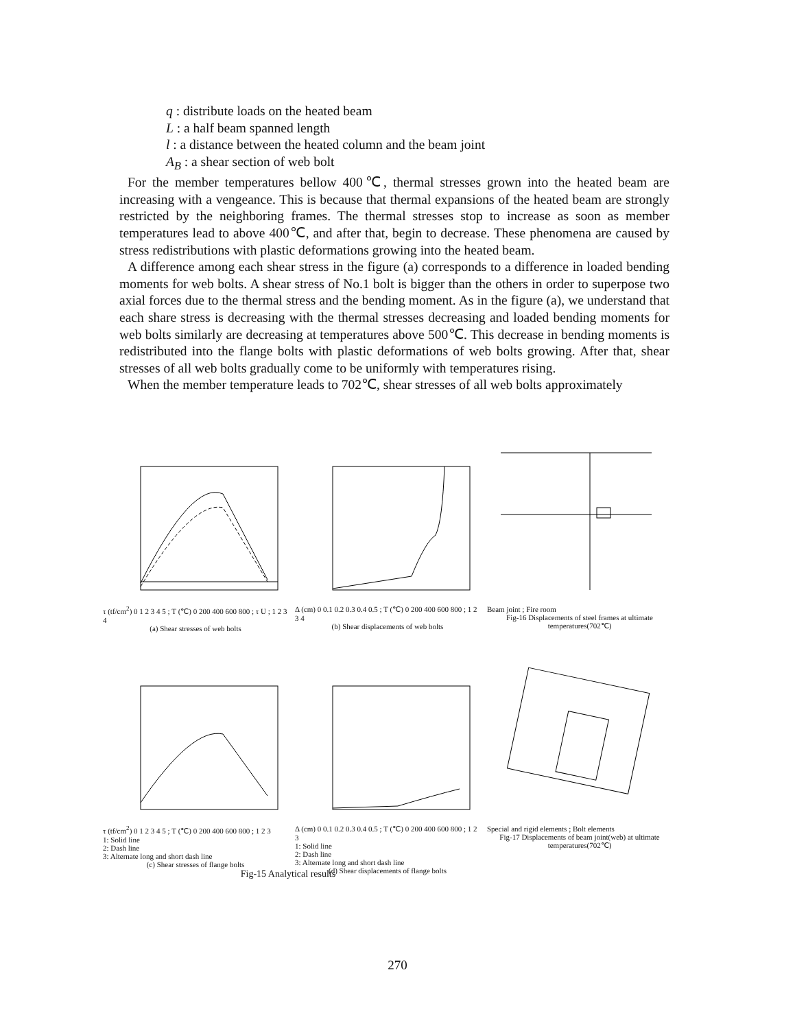q : distribute loads on the heated beam
L : a half beam spanned length
l : a distance between the heated column and the beam joint
A<sub>B</sub> : a shear section of web bolt
For the member temperatures bellow 400℃, thermal stresses grown into the heated beam are increasing with a vengeance. This is because that thermal expansions of the heated beam are strongly restricted by the neighboring frames. The thermal stresses stop to increase as soon as member temperatures lead to above 400℃, and after that, begin to decrease. These phenomena are caused by stress redistributions with plastic deformations growing into the heated beam.
A difference among each shear stress in the figure (a) corresponds to a difference in loaded bending moments for web bolts. A shear stress of No.1 bolt is bigger than the others in order to superpose two axial forces due to the thermal stress and the bending moment. As in the figure (a), we understand that each share stress is decreasing with the thermal stresses decreasing and loaded bending moments for web bolts similarly are decreasing at temperatures above 500℃. This decrease in bending moments is redistributed into the flange bolts with plastic deformations of web bolts growing. After that, shear stresses of all web bolts gradually come to be uniformly with temperatures rising.
When the member temperature leads to 702℃, shear stresses of all web bolts approximately
τ (tf/cm<sup>2</sup>) 0 1 2 3 4 5 ; T (℃) 0 200 400 600 800 ; τ U ; 1 2 3 4
(a) Shear stresses of web bolts
Δ (cm) 0 0.1 0.2 0.3 0.4 0.5 ; T (℃) 0 200 400 600 800 ; 1 2 3 4
(b) Shear displacements of web bolts
Beam joint ; Fire room
Fig-16 Displacements of steel frames at ultimate temperatures(702℃)
τ (tf/cm<sup>2</sup>) 0 1 2 3 4 5 ; T (℃) 0 200 400 600 800 ; 1 2 3
1: Solid line
2: Dash line
3: Alternate long and short dash line
(c) Shear stresses of flange bolts
Δ (cm) 0 0.1 0.2 0.3 0.4 0.5 ; T (℃) 0 200 400 600 800 ; 1 2 3
1: Solid line
2: Dash line
3: Alternate long and short dash line
(d) Shear displacements of flange bolts
Special and rigid elements ; Bolt elements
Fig-17 Displacements of beam joint(web) at ultimate temperatures(702℃)
Fig-15 Analytical results
270